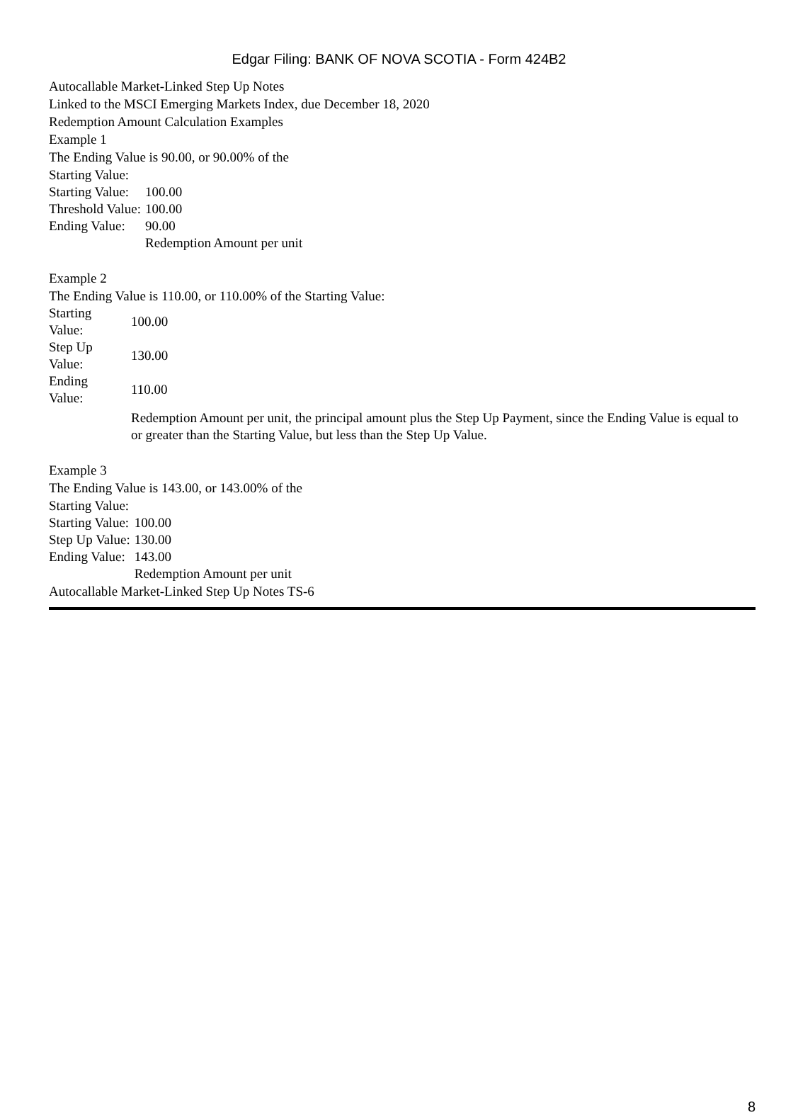Edgar Filing: BANK OF NOVA SCOTIA - Form 424B2
Autocallable Market-Linked Step Up Notes
Linked to the MSCI Emerging Markets Index, due December 18, 2020
Redemption Amount Calculation Examples
Example 1
The Ending Value is 90.00, or 90.00% of the
Starting Value:
| Starting Value: | 100.00 |
| Threshold Value: | 100.00 |
| Ending Value: | 90.00 |
| | Redemption Amount per unit |
Example 2
The Ending Value is 110.00, or 110.00% of the Starting Value:
| Starting Value: | 100.00 |
| Step Up Value: | 130.00 |
| Ending Value: | 110.00 |
| | Redemption Amount per unit, the principal amount plus the Step Up Payment, since the Ending Value is equal to or greater than the Starting Value, but less than the Step Up Value. |
Example 3
The Ending Value is 143.00, or 143.00% of the
Starting Value:
| Starting Value: | 100.00 |
| Step Up Value: | 130.00 |
| Ending Value: | 143.00 |
| | Redemption Amount per unit |
Autocallable Market-Linked Step Up Notes TS-6
8